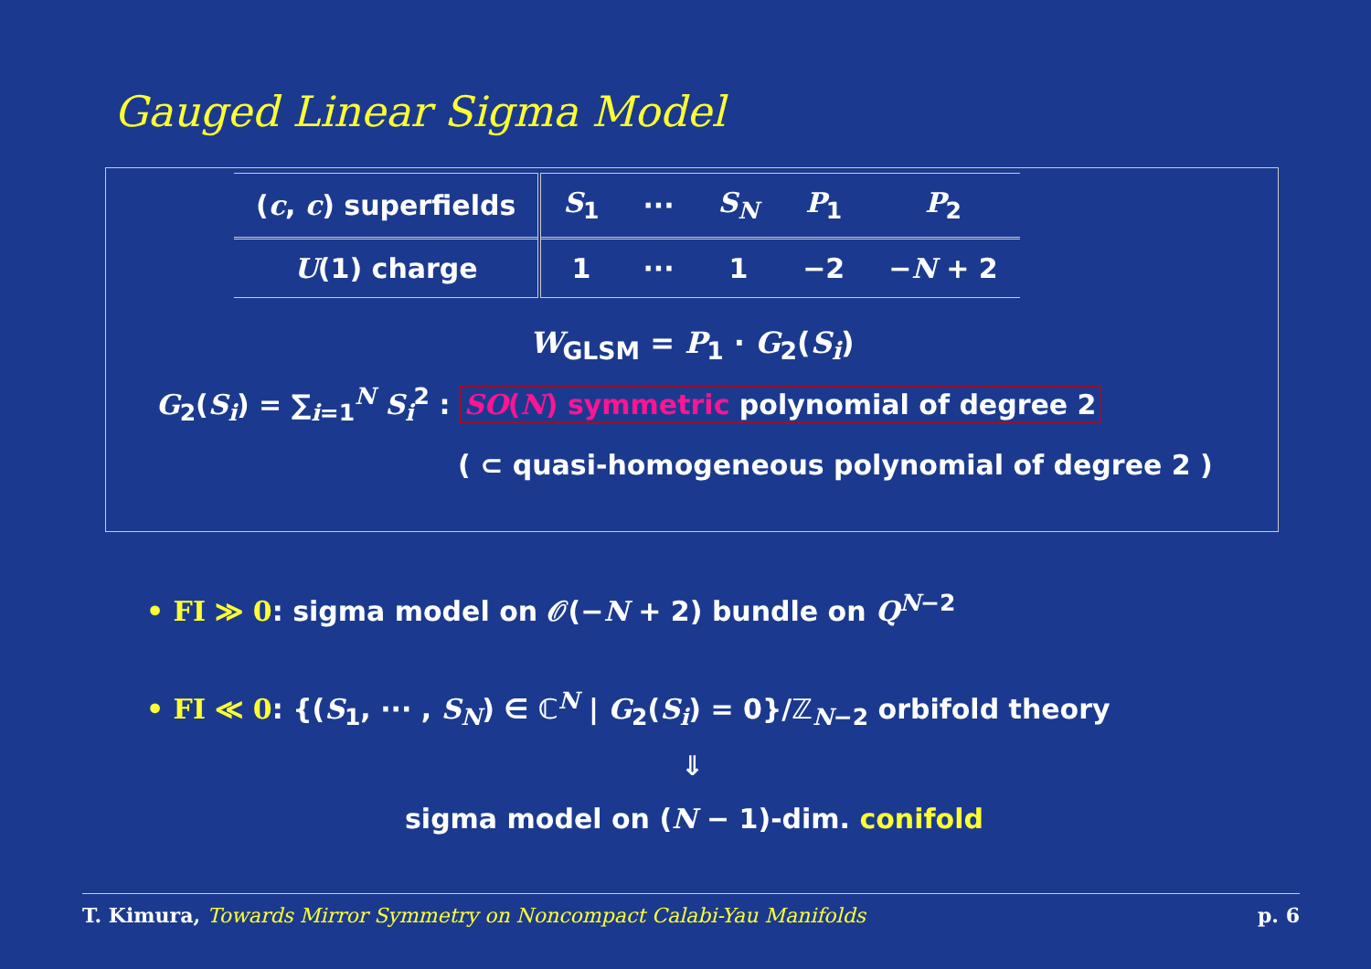Gauged Linear Sigma Model
| ( c , c ) superfields | S<sub>1</sub> | ··· | S<sub>N</sub> | P<sub>1</sub> | P<sub>2</sub> |
| U (1) charge | 1 | ··· | 1 | −2 | − N + 2 |
W<sub>GLSM</sub> = P<sub>1</sub> · G<sub>2</sub>(S<sub>i</sub>)
G<sub>2</sub>(S<sub>i</sub>) = ∑<sub>i=1</sub><sup>N</sup> S<sub>i</sub><sup>2</sup> : SO(N) symmetric polynomial of degree 2
( ⊂ quasi-homogeneous polynomial of degree 2 )
• FI ≫ 0: sigma model on 𝒪(−N + 2) bundle on Q<sup>N−2</sup>
• FI ≪ 0: {(S<sub>1</sub>, ··· , S<sub>N</sub>) ∈ ℂ<sup>N</sup> | G<sub>2</sub>(S<sub>i</sub>) = 0}/ℤ<sub>N−2</sub> orbifold theory
⇓
sigma model on (N − 1)-dim. conifold
T. Kimura, Towards Mirror Symmetry on Noncompact Calabi-Yau Manifolds p. 6